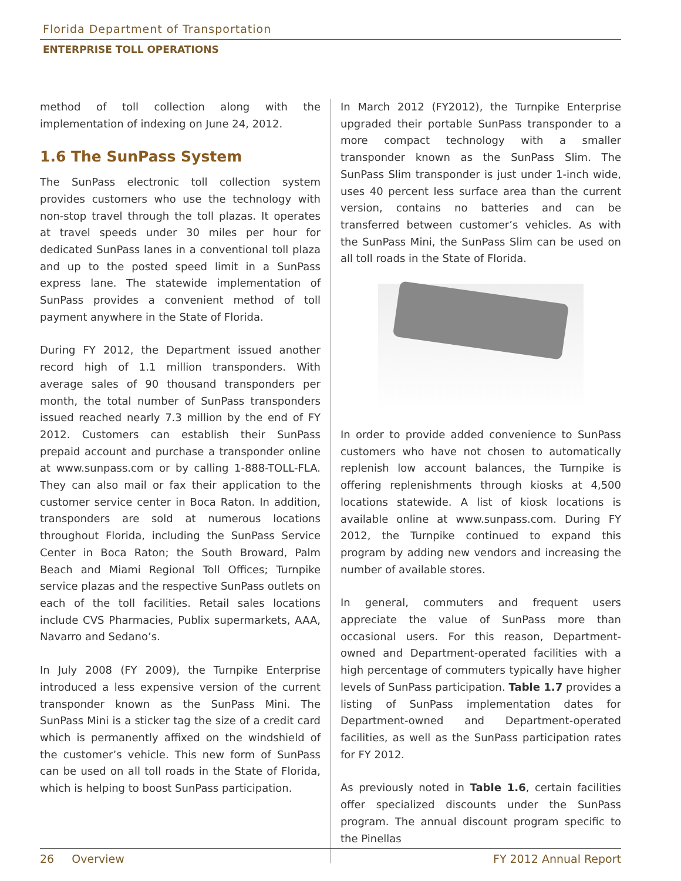Florida Department of Transportation
ENTERPRISE TOLL OPERATIONS
method of toll collection along with the implementation of indexing on June 24, 2012.
1.6 The SunPass System
The SunPass electronic toll collection system provides customers who use the technology with non-stop travel through the toll plazas. It operates at travel speeds under 30 miles per hour for dedicated SunPass lanes in a conventional toll plaza and up to the posted speed limit in a SunPass express lane. The statewide implementation of SunPass provides a convenient method of toll payment anywhere in the State of Florida.
During FY 2012, the Department issued another record high of 1.1 million transponders. With average sales of 90 thousand transponders per month, the total number of SunPass transponders issued reached nearly 7.3 million by the end of FY 2012. Customers can establish their SunPass prepaid account and purchase a transponder online at www.sunpass.com or by calling 1-888-TOLL-FLA. They can also mail or fax their application to the customer service center in Boca Raton. In addition, transponders are sold at numerous locations throughout Florida, including the SunPass Service Center in Boca Raton; the South Broward, Palm Beach and Miami Regional Toll Offices; Turnpike service plazas and the respective SunPass outlets on each of the toll facilities. Retail sales locations include CVS Pharmacies, Publix supermarkets, AAA, Navarro and Sedano’s.
In July 2008 (FY 2009), the Turnpike Enterprise introduced a less expensive version of the current transponder known as the SunPass Mini. The SunPass Mini is a sticker tag the size of a credit card which is permanently affixed on the windshield of the customer’s vehicle. This new form of SunPass can be used on all toll roads in the State of Florida, which is helping to boost SunPass participation.
In March 2012 (FY2012), the Turnpike Enterprise upgraded their portable SunPass transponder to a more compact technology with a smaller transponder known as the SunPass Slim. The SunPass Slim transponder is just under 1-inch wide, uses 40 percent less surface area than the current version, contains no batteries and can be transferred between customer’s vehicles. As with the SunPass Mini, the SunPass Slim can be used on all toll roads in the State of Florida.
In order to provide added convenience to SunPass customers who have not chosen to automatically replenish low account balances, the Turnpike is offering replenishments through kiosks at 4,500 locations statewide. A list of kiosk locations is available online at www.sunpass.com. During FY 2012, the Turnpike continued to expand this program by adding new vendors and increasing the number of available stores.
In general, commuters and frequent users appreciate the value of SunPass more than occasional users. For this reason, Department-owned and Department-operated facilities with a high percentage of commuters typically have higher levels of SunPass participation. Table 1.7 provides a listing of SunPass implementation dates for Department-owned and Department-operated facilities, as well as the SunPass participation rates for FY 2012.
As previously noted in Table 1.6, certain facilities offer specialized discounts under the SunPass program. The annual discount program specific to the Pinellas
26 Overview FY 2012 Annual Report